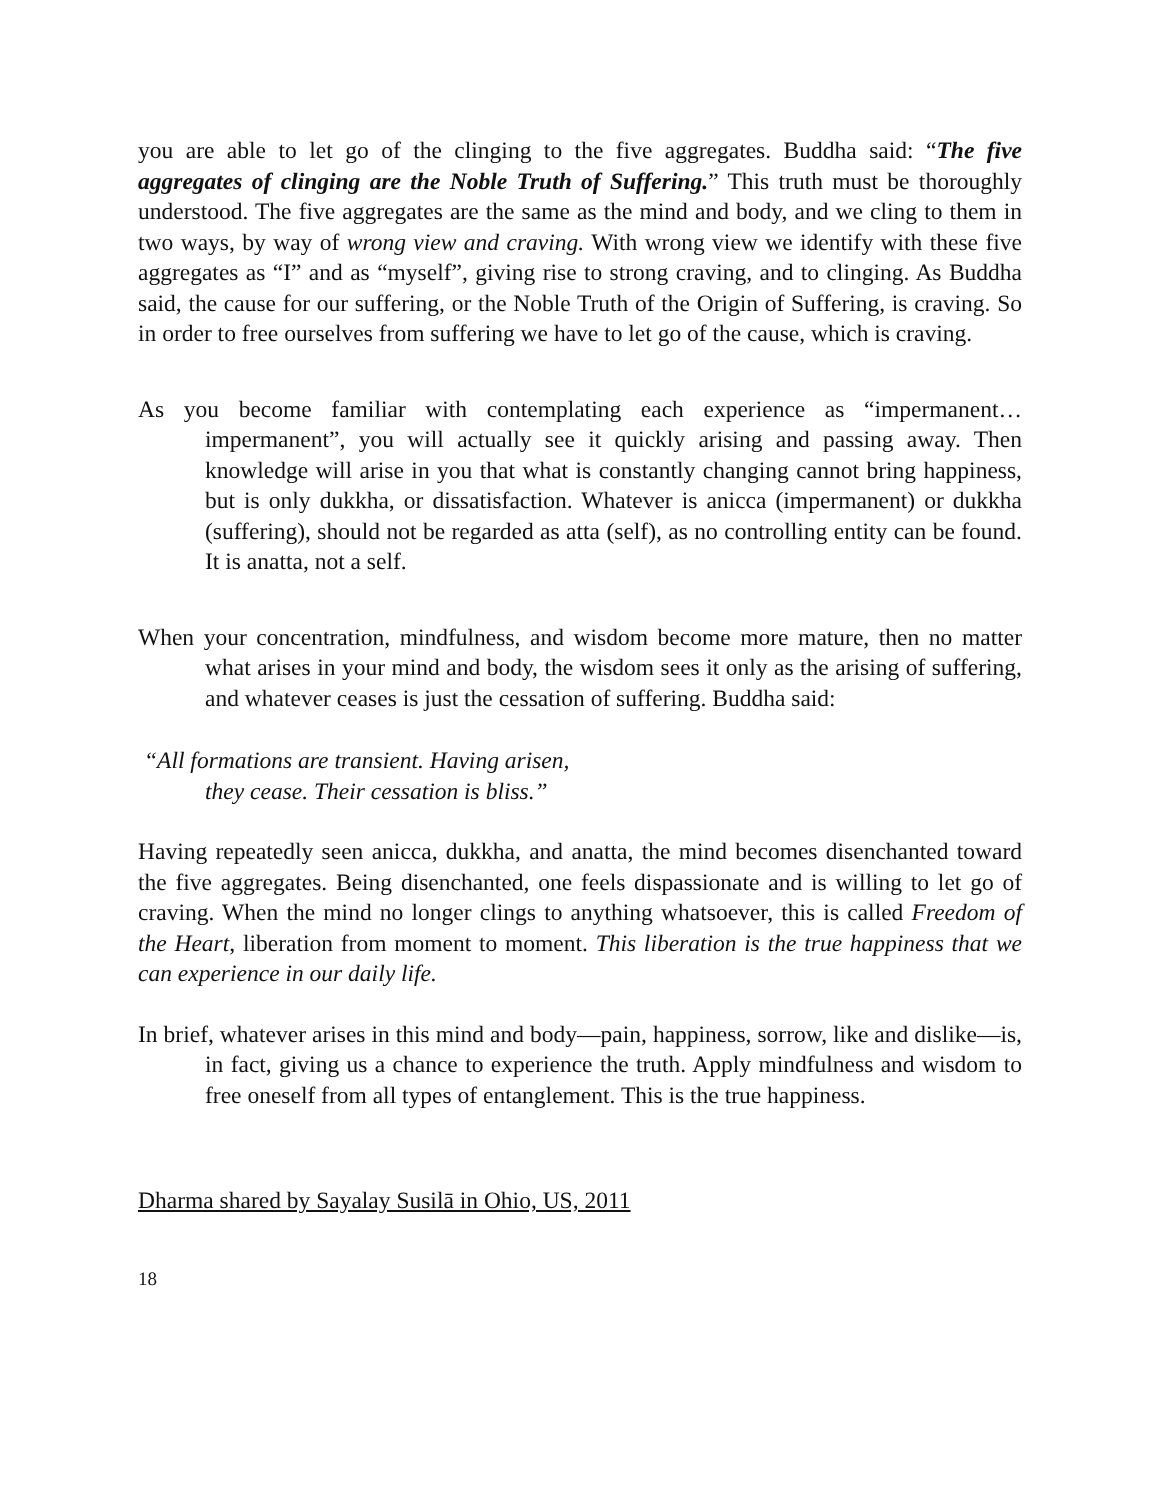you are able to let go of the clinging to the five aggregates. Buddha said: “The five aggregates of clinging are the Noble Truth of Suffering.” This truth must be thoroughly understood. The five aggregates are the same as the mind and body, and we cling to them in two ways, by way of wrong view and craving. With wrong view we identify with these five aggregates as “I” and as “myself”, giving rise to strong craving, and to clinging. As Buddha said, the cause for our suffering, or the Noble Truth of the Origin of Suffering, is craving. So in order to free ourselves from suffering we have to let go of the cause, which is craving.
As you become familiar with contemplating each experience as “impermanent…impermanent”, you will actually see it quickly arising and passing away. Then knowledge will arise in you that what is constantly changing cannot bring happiness, but is only dukkha, or dissatisfaction. Whatever is anicca (impermanent) or dukkha (suffering), should not be regarded as atta (self), as no controlling entity can be found. It is anatta, not a self.
When your concentration, mindfulness, and wisdom become more mature, then no matter what arises in your mind and body, the wisdom sees it only as the arising of suffering, and whatever ceases is just the cessation of suffering. Buddha said:
“All formations are transient. Having arisen,
they cease. Their cessation is bliss.”
Having repeatedly seen anicca, dukkha, and anatta, the mind becomes disenchanted toward the five aggregates. Being disenchanted, one feels dispassionate and is willing to let go of craving. When the mind no longer clings to anything whatsoever, this is called Freedom of the Heart, liberation from moment to moment. This liberation is the true happiness that we can experience in our daily life.
In brief, whatever arises in this mind and body—pain, happiness, sorrow, like and dislike—is, in fact, giving us a chance to experience the truth. Apply mindfulness and wisdom to free oneself from all types of entanglement. This is the true happiness.
Dharma shared by Sayalay Susilā in Ohio, US, 2011
18